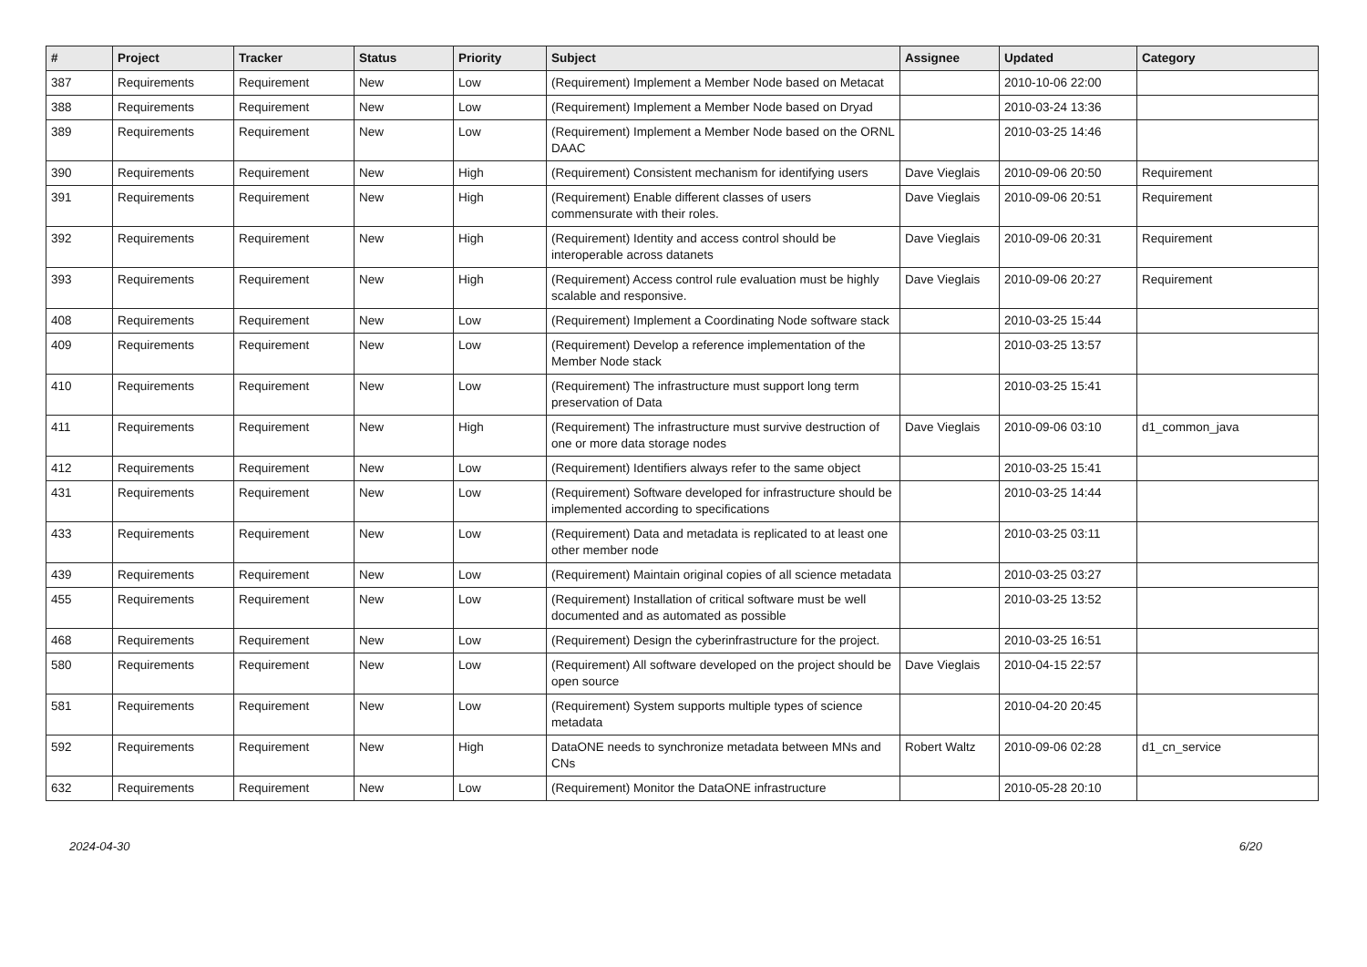| # | Project | Tracker | Status | Priority | Subject | Assignee | Updated | Category |
| --- | --- | --- | --- | --- | --- | --- | --- | --- |
| 387 | Requirements | Requirement | New | Low | (Requirement) Implement a Member Node based on Metacat | | 2010-10-06 22:00 | |
| 388 | Requirements | Requirement | New | Low | (Requirement) Implement a Member Node based on Dryad | | 2010-03-24 13:36 | |
| 389 | Requirements | Requirement | New | Low | (Requirement) Implement a Member Node based on the ORNL DAAC | | 2010-03-25 14:46 | |
| 390 | Requirements | Requirement | New | High | (Requirement) Consistent mechanism for identifying users | Dave Vieglais | 2010-09-06 20:50 | Requirement |
| 391 | Requirements | Requirement | New | High | (Requirement) Enable different classes of users commensurate with their roles. | Dave Vieglais | 2010-09-06 20:51 | Requirement |
| 392 | Requirements | Requirement | New | High | (Requirement) Identity and access control should be interoperable across datanets | Dave Vieglais | 2010-09-06 20:31 | Requirement |
| 393 | Requirements | Requirement | New | High | (Requirement) Access control rule evaluation must be highly scalable and responsive. | Dave Vieglais | 2010-09-06 20:27 | Requirement |
| 408 | Requirements | Requirement | New | Low | (Requirement) Implement a Coordinating Node software stack | | 2010-03-25 15:44 | |
| 409 | Requirements | Requirement | New | Low | (Requirement) Develop a reference implementation of the Member Node stack | | 2010-03-25 13:57 | |
| 410 | Requirements | Requirement | New | Low | (Requirement) The infrastructure must support long term preservation of Data | | 2010-03-25 15:41 | |
| 411 | Requirements | Requirement | New | High | (Requirement) The infrastructure must survive destruction of one or more data storage nodes | Dave Vieglais | 2010-09-06 03:10 | d1_common_java |
| 412 | Requirements | Requirement | New | Low | (Requirement) Identifiers always refer to the same object | | 2010-03-25 15:41 | |
| 431 | Requirements | Requirement | New | Low | (Requirement) Software developed for infrastructure should be implemented according to specifications | | 2010-03-25 14:44 | |
| 433 | Requirements | Requirement | New | Low | (Requirement) Data and metadata is replicated to at least one other member node | | 2010-03-25 03:11 | |
| 439 | Requirements | Requirement | New | Low | (Requirement) Maintain original copies of all science metadata | | 2010-03-25 03:27 | |
| 455 | Requirements | Requirement | New | Low | (Requirement) Installation of critical software must be well documented and as automated as possible | | 2010-03-25 13:52 | |
| 468 | Requirements | Requirement | New | Low | (Requirement) Design the cyberinfrastructure for the project. | | 2010-03-25 16:51 | |
| 580 | Requirements | Requirement | New | Low | (Requirement) All software developed on the project should be open source | Dave Vieglais | 2010-04-15 22:57 | |
| 581 | Requirements | Requirement | New | Low | (Requirement) System supports multiple types of science metadata | | 2010-04-20 20:45 | |
| 592 | Requirements | Requirement | New | High | DataONE needs to synchronize metadata between MNs and CNs | Robert Waltz | 2010-09-06 02:28 | d1_cn_service |
| 632 | Requirements | Requirement | New | Low | (Requirement) Monitor the DataONE infrastructure | | 2010-05-28 20:10 | |
2024-04-30 6/20